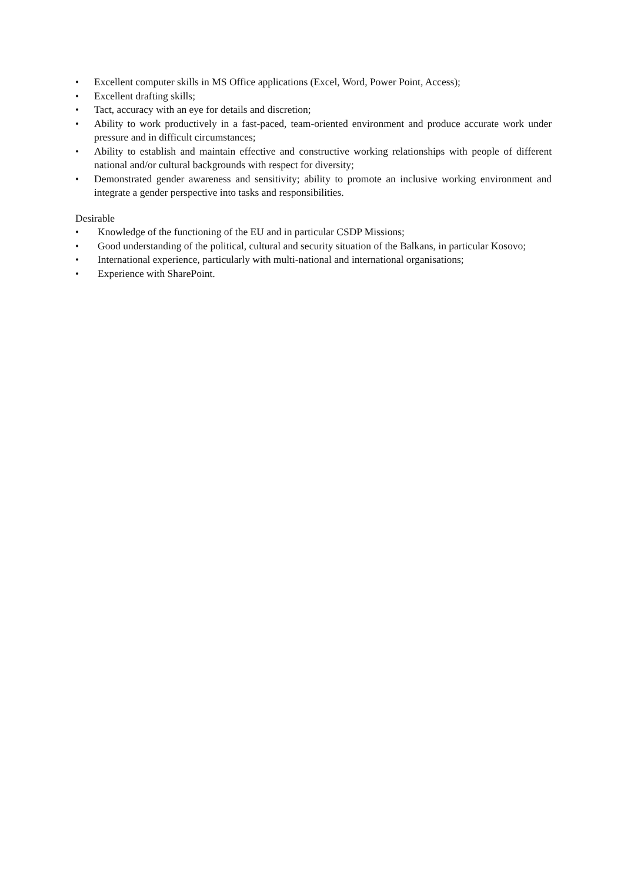• Excellent computer skills in MS Office applications (Excel, Word, Power Point, Access);
• Excellent drafting skills;
• Tact, accuracy with an eye for details and discretion;
• Ability to work productively in a fast-paced, team-oriented environment and produce accurate work under pressure and in difficult circumstances;
• Ability to establish and maintain effective and constructive working relationships with people of different national and/or cultural backgrounds with respect for diversity;
• Demonstrated gender awareness and sensitivity; ability to promote an inclusive working environment and integrate a gender perspective into tasks and responsibilities.
Desirable
• Knowledge of the functioning of the EU and in particular CSDP Missions;
• Good understanding of the political, cultural and security situation of the Balkans, in particular Kosovo;
• International experience, particularly with multi-national and international organisations;
• Experience with SharePoint.